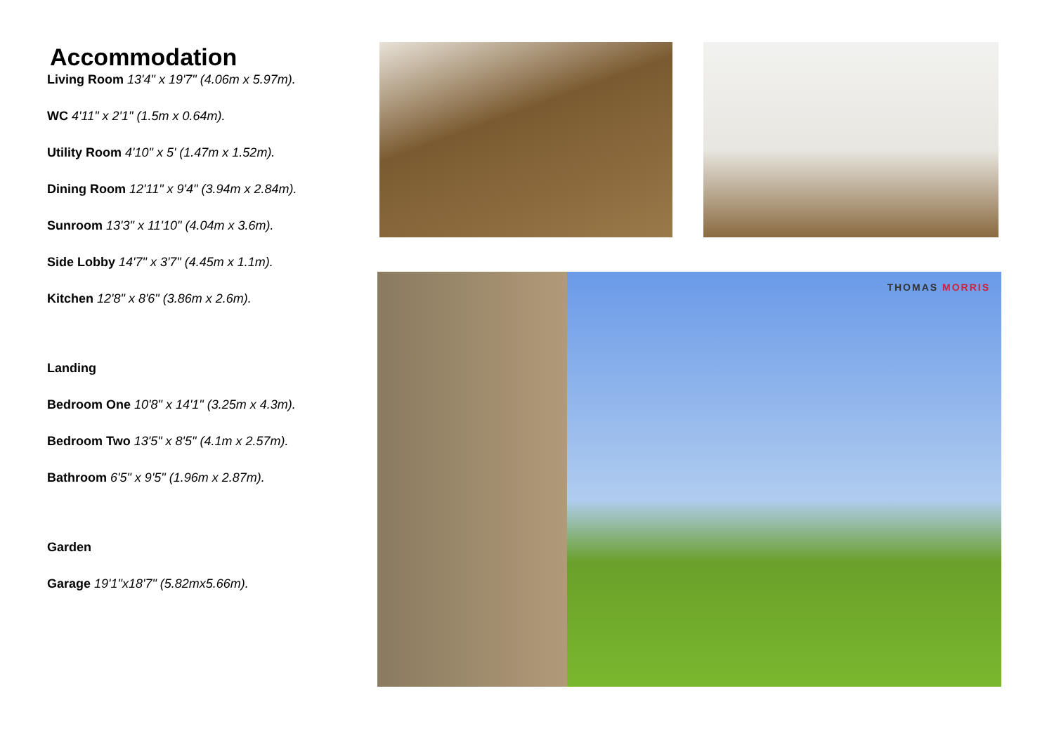Accommodation
Living Room 13'4" x 19'7" (4.06m x 5.97m).
WC 4'11" x 2'1" (1.5m x 0.64m).
Utility Room 4'10" x 5' (1.47m x 1.52m).
Dining Room 12'11" x 9'4" (3.94m x 2.84m).
Sunroom 13'3" x 11'10" (4.04m x 3.6m).
Side Lobby 14'7" x 3'7" (4.45m x 1.1m).
Kitchen 12'8" x 8'6" (3.86m x 2.6m).
Landing
Bedroom One 10'8" x 14'1" (3.25m x 4.3m).
Bedroom Two 13'5" x 8'5" (4.1m x 2.57m).
Bathroom 6'5" x 9'5" (1.96m x 2.87m).
Garden
Garage 19'1"x18'7" (5.82mx5.66m).
THOMAS MORRIS